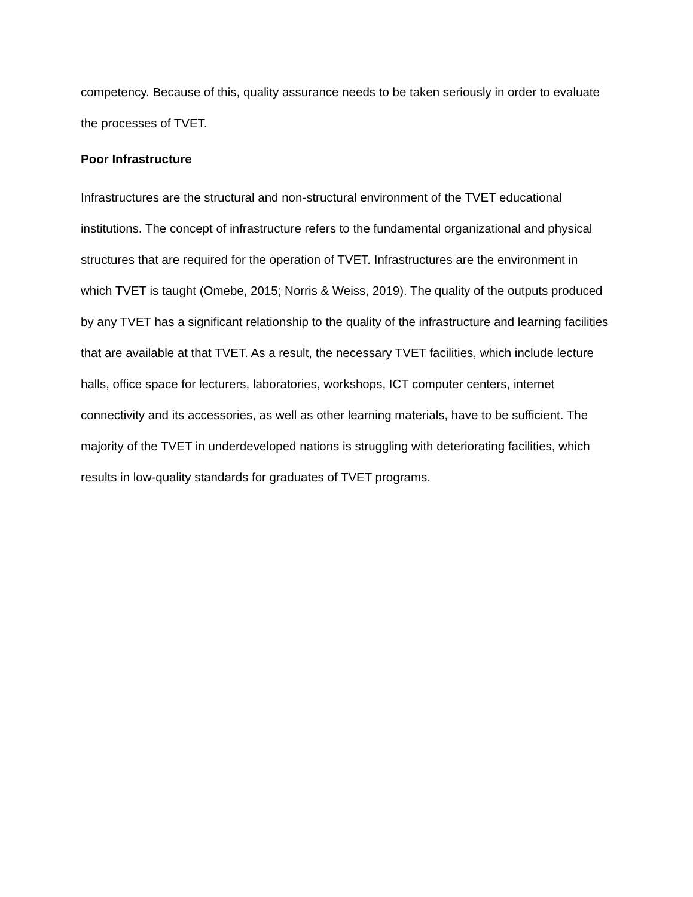competency. Because of this, quality assurance needs to be taken seriously in order to evaluate the processes of TVET.
Poor Infrastructure
Infrastructures are the structural and non-structural environment of the TVET educational institutions. The concept of infrastructure refers to the fundamental organizational and physical structures that are required for the operation of TVET. Infrastructures are the environment in which TVET is taught (Omebe, 2015; Norris & Weiss, 2019). The quality of the outputs produced by any TVET has a significant relationship to the quality of the infrastructure and learning facilities that are available at that TVET. As a result, the necessary TVET facilities, which include lecture halls, office space for lecturers, laboratories, workshops, ICT computer centers, internet connectivity and its accessories, as well as other learning materials, have to be sufficient. The majority of the TVET in underdeveloped nations is struggling with deteriorating facilities, which results in low-quality standards for graduates of TVET programs.